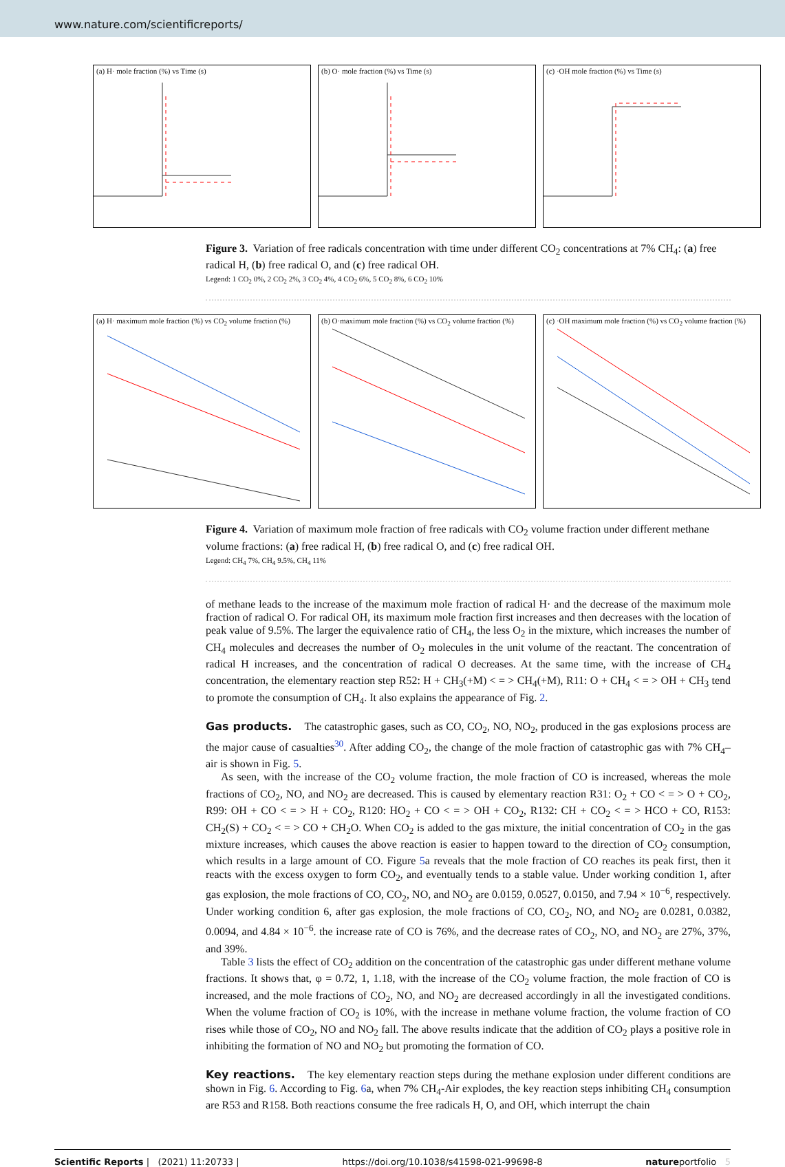www.nature.com/scientificreports/
(a) H· mole fraction (%) vs Time (s)
(b) O· mole fraction (%) vs Time (s)
(c) ·OH mole fraction (%) vs Time (s)
Figure 3. Variation of free radicals concentration with time under different CO<sub>2</sub> concentrations at 7% CH<sub>4</sub>: (a) free radical H, (b) free radical O, and (c) free radical OH.
Legend: 1 CO<sub>2</sub> 0%, 2 CO<sub>2</sub> 2%, 3 CO<sub>2</sub> 4%, 4 CO<sub>2</sub> 6%, 5 CO<sub>2</sub> 8%, 6 CO<sub>2</sub> 10%
(a) H· maximum mole fraction (%) vs CO<sub>2</sub> volume fraction (%)
(b) O·maximum mole fraction (%) vs CO<sub>2</sub> volume fraction (%)
(c) ·OH maximum mole fraction (%) vs CO<sub>2</sub> volume fraction (%)
Figure 4. Variation of maximum mole fraction of free radicals with CO<sub>2</sub> volume fraction under different methane volume fractions: (a) free radical H, (b) free radical O, and (c) free radical OH.
Legend: CH<sub>4</sub> 7%, CH<sub>4</sub> 9.5%, CH<sub>4</sub> 11%
of methane leads to the increase of the maximum mole fraction of radical H· and the decrease of the maximum mole fraction of radical O. For radical OH, its maximum mole fraction first increases and then decreases with the location of peak value of 9.5%. The larger the equivalence ratio of CH<sub>4</sub>, the less O<sub>2</sub> in the mixture, which increases the number of CH<sub>4</sub> molecules and decreases the number of O<sub>2</sub> molecules in the unit volume of the reactant. The concentration of radical H increases, and the concentration of radical O decreases. At the same time, with the increase of CH<sub>4</sub> concentration, the elementary reaction step R52: H + CH<sub>3</sub>(+M) < = > CH<sub>4</sub>(+M), R11: O + CH<sub>4</sub> < = > OH + CH<sub>3</sub> tend to promote the consumption of CH<sub>4</sub>. It also explains the appearance of Fig. 2.
Gas products.
The catastrophic gases, such as CO, CO<sub>2</sub>, NO, NO<sub>2</sub>, produced in the gas explosions process are the major cause of casualties<sup>30</sup>. After adding CO<sub>2</sub>, the change of the mole fraction of catastrophic gas with 7% CH<sub>4</sub>–air is shown in Fig. 5.
As seen, with the increase of the CO<sub>2</sub> volume fraction, the mole fraction of CO is increased, whereas the mole fractions of CO<sub>2</sub>, NO, and NO<sub>2</sub> are decreased. This is caused by elementary reaction R31: O<sub>2</sub> + CO < = > O + CO<sub>2</sub>, R99: OH + CO < = > H + CO<sub>2</sub>, R120: HO<sub>2</sub> + CO < = > OH + CO<sub>2</sub>, R132: CH + CO<sub>2</sub> < = > HCO + CO, R153: CH<sub>2</sub>(S) + CO<sub>2</sub> < = > CO + CH<sub>2</sub>O. When CO<sub>2</sub> is added to the gas mixture, the initial concentration of CO<sub>2</sub> in the gas mixture increases, which causes the above reaction is easier to happen toward to the direction of CO<sub>2</sub> consumption, which results in a large amount of CO. Figure 5a reveals that the mole fraction of CO reaches its peak first, then it reacts with the excess oxygen to form CO<sub>2</sub>, and eventually tends to a stable value. Under working condition 1, after gas explosion, the mole fractions of CO, CO<sub>2</sub>, NO, and NO<sub>2</sub> are 0.0159, 0.0527, 0.0150, and 7.94 × 10<sup>−6</sup>, respectively. Under working condition 6, after gas explosion, the mole fractions of CO, CO<sub>2</sub>, NO, and NO<sub>2</sub> are 0.0281, 0.0382, 0.0094, and 4.84 × 10<sup>−6</sup>. the increase rate of CO is 76%, and the decrease rates of CO<sub>2</sub>, NO, and NO<sub>2</sub> are 27%, 37%, and 39%.
Table 3 lists the effect of CO<sub>2</sub> addition on the concentration of the catastrophic gas under different methane volume fractions. It shows that, φ = 0.72, 1, 1.18, with the increase of the CO<sub>2</sub> volume fraction, the mole fraction of CO is increased, and the mole fractions of CO<sub>2</sub>, NO, and NO<sub>2</sub> are decreased accordingly in all the investigated conditions. When the volume fraction of CO<sub>2</sub> is 10%, with the increase in methane volume fraction, the volume fraction of CO rises while those of CO<sub>2</sub>, NO and NO<sub>2</sub> fall. The above results indicate that the addition of CO<sub>2</sub> plays a positive role in inhibiting the formation of NO and NO<sub>2</sub> but promoting the formation of CO.
Key reactions.
The key elementary reaction steps during the methane explosion under different conditions are shown in Fig. 6. According to Fig. 6a, when 7% CH<sub>4</sub>-Air explodes, the key reaction steps inhibiting CH<sub>4</sub> consumption are R53 and R158. Both reactions consume the free radicals H, O, and OH, which interrupt the chain
Scientific Reports | (2021) 11:20733 | https://doi.org/10.1038/s41598-021-99698-8 natureportfolio 5